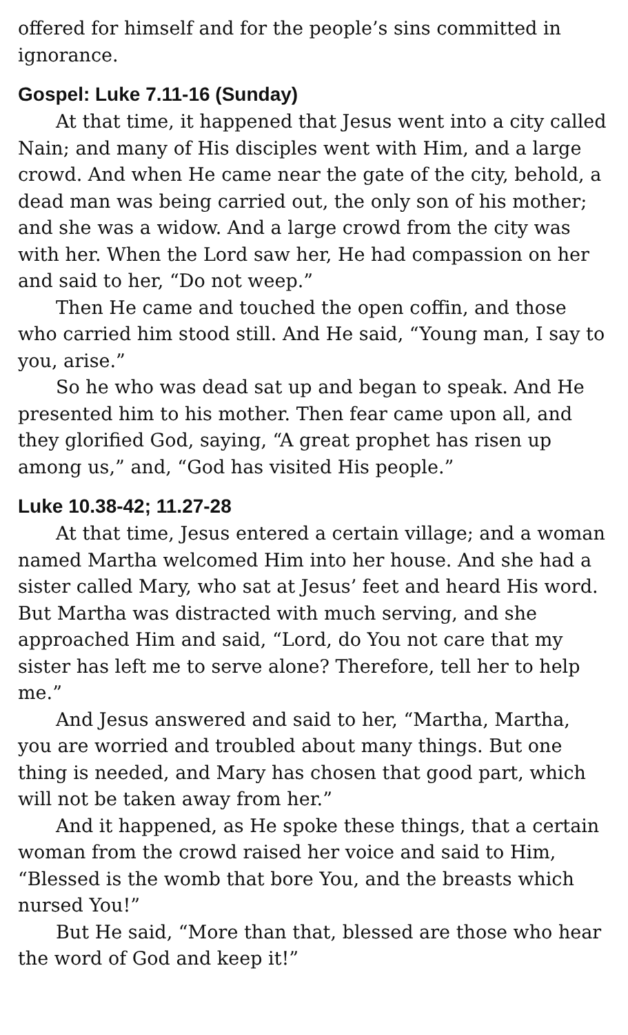offered for himself and for the people’s sins committed in ignorance.
Gospel: Luke 7.11-16 (Sunday)
At that time, it happened that Jesus went into a city called Nain; and many of His disciples went with Him, and a large crowd. And when He came near the gate of the city, behold, a dead man was being carried out, the only son of his mother; and she was a widow. And a large crowd from the city was with her. When the Lord saw her, He had compassion on her and said to her, “Do not weep.”
Then He came and touched the open coffin, and those who carried him stood still. And He said, “Young man, I say to you, arise.”
So he who was dead sat up and began to speak. And He presented him to his mother. Then fear came upon all, and they glorified God, saying, “A great prophet has risen up among us,” and, “God has visited His people.”
Luke 10.38-42; 11.27-28
At that time, Jesus entered a certain village; and a woman named Martha welcomed Him into her house. And she had a sister called Mary, who sat at Jesus’ feet and heard His word. But Martha was distracted with much serving, and she approached Him and said, “Lord, do You not care that my sister has left me to serve alone? Therefore, tell her to help me.”
And Jesus answered and said to her, “Martha, Martha, you are worried and troubled about many things. But one thing is needed, and Mary has chosen that good part, which will not be taken away from her.”
And it happened, as He spoke these things, that a certain woman from the crowd raised her voice and said to Him, “Blessed is the womb that bore You, and the breasts which nursed You!”
But He said, “More than that, blessed are those who hear the word of God and keep it!”